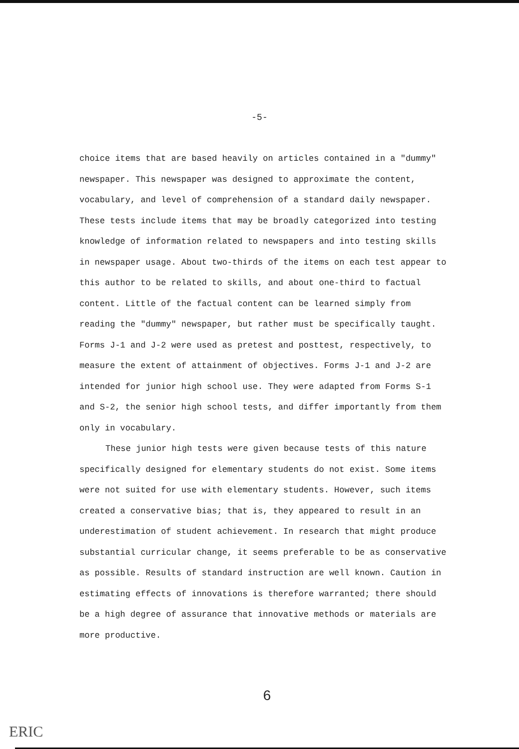-5-
choice items that are based heavily on articles contained in a "dummy" newspaper. This newspaper was designed to approximate the content, vocabulary, and level of comprehension of a standard daily newspaper. These tests include items that may be broadly categorized into testing knowledge of information related to newspapers and into testing skills in newspaper usage. About two-thirds of the items on each test appear to this author to be related to skills, and about one-third to factual content. Little of the factual content can be learned simply from reading the "dummy" newspaper, but rather must be specifically taught. Forms J-1 and J-2 were used as pretest and posttest, respectively, to measure the extent of attainment of objectives. Forms J-1 and J-2 are intended for junior high school use. They were adapted from Forms S-1 and S-2, the senior high school tests, and differ importantly from them only in vocabulary.
These junior high tests were given because tests of this nature specifically designed for elementary students do not exist. Some items were not suited for use with elementary students. However, such items created a conservative bias; that is, they appeared to result in an underestimation of student achievement. In research that might produce substantial curricular change, it seems preferable to be as conservative as possible. Results of standard instruction are well known. Caution in estimating effects of innovations is therefore warranted; there should be a high degree of assurance that innovative methods or materials are more productive.
6
ERIC